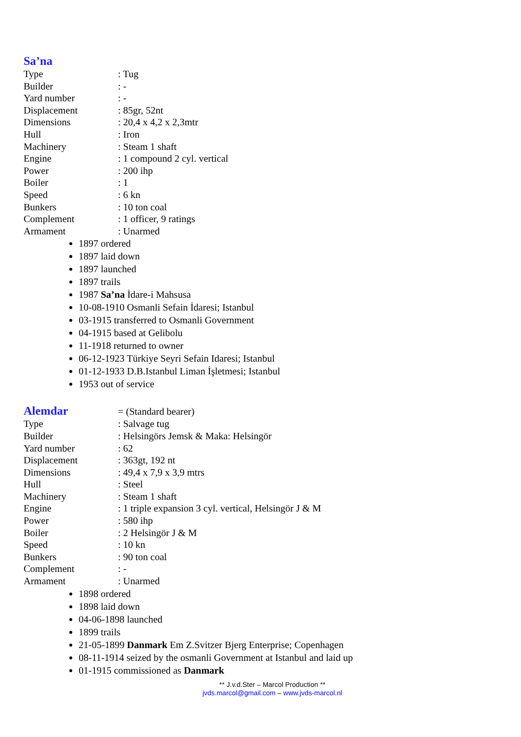Sa’na
Type: Tug
Builder: -
Yard number: -
Displacement: 85gr, 52nt
Dimensions: 20,4 x 4,2 x 2,3mtr
Hull: Iron
Machinery: Steam 1 shaft
Engine: 1 compound 2 cyl. vertical
Power: 200 ihp
Boiler: 1
Speed: 6 kn
Bunkers: 10 ton coal
Complement: 1 officer, 9 ratings
Armament: Unarmed
1897 ordered
1897 laid down
1897 launched
1897 trails
1987 Sa’na İdare-i Mahsusa
10-08-1910 Osmanli Sefain İdaresi; Istanbul
03-1915 transferred to Osmanli Government
04-1915 based at Gelibolu
11-1918 returned to owner
06-12-1923 Türkiye Seyri Sefain Idaresi; Istanbul
01-12-1933 D.B.Istanbul Liman İşletmesi; Istanbul
1953 out of service
Alemdar
= (Standard bearer)
Type: Salvage tug
Builder: Helsingörs Jemsk & Maka: Helsingör
Yard number: 62
Displacement: 363gt, 192 nt
Dimensions: 49,4 x 7,9 x 3,9 mtrs
Hull: Steel
Machinery: Steam 1 shaft
Engine: 1 triple expansion 3 cyl. vertical, Helsingör J & M
Power: 580 ihp
Boiler: 2 Helsingör J & M
Speed: 10 kn
Bunkers: 90 ton coal
Complement: -
Armament: Unarmed
1898 ordered
1898 laid down
04-06-1898 launched
1899 trails
21-05-1899 Danmark Em Z.Svitzer Bjerg Enterprise; Copenhagen
08-11-1914 seized by the osmanli Government at Istanbul and laid up
01-1915 commissioned as Danmark
** J.v.d.Ster – Marcol Production **
jvds.marcol@gmail.com – www.jvds-marcol.nl